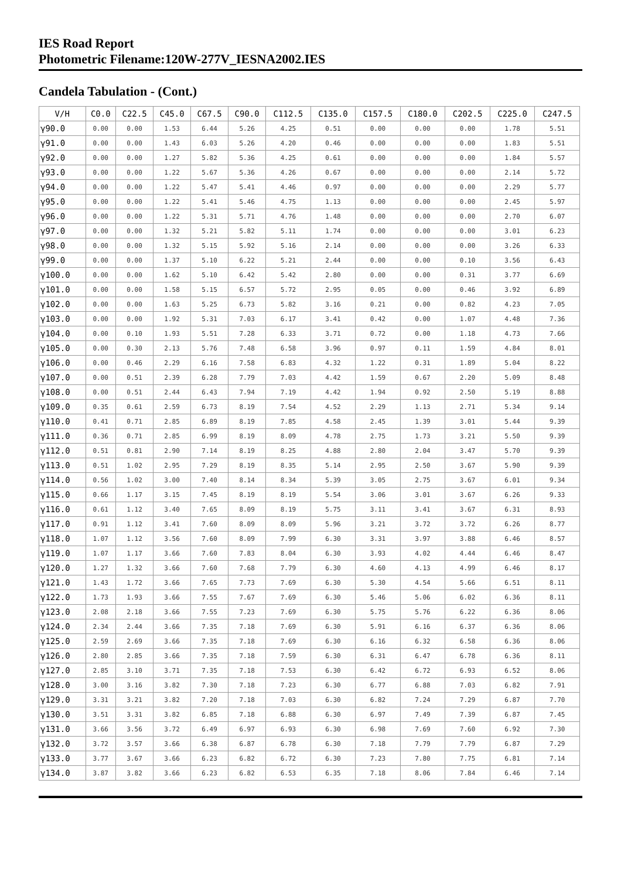IES Road Report
Photometric Filename:120W-277V_IESNA2002.IES
Candela Tabulation - (Cont.)
| V/H | C0.0 | C22.5 | C45.0 | C67.5 | C90.0 | C112.5 | C135.0 | C157.5 | C180.0 | C202.5 | C225.0 | C247.5 |
| --- | --- | --- | --- | --- | --- | --- | --- | --- | --- | --- | --- | --- |
| γ90.0 | 0.00 | 0.00 | 1.53 | 6.44 | 5.26 | 4.25 | 0.51 | 0.00 | 0.00 | 0.00 | 1.78 | 5.51 |
| γ91.0 | 0.00 | 0.00 | 1.43 | 6.03 | 5.26 | 4.20 | 0.46 | 0.00 | 0.00 | 0.00 | 1.83 | 5.51 |
| γ92.0 | 0.00 | 0.00 | 1.27 | 5.82 | 5.36 | 4.25 | 0.61 | 0.00 | 0.00 | 0.00 | 1.84 | 5.57 |
| γ93.0 | 0.00 | 0.00 | 1.22 | 5.67 | 5.36 | 4.26 | 0.67 | 0.00 | 0.00 | 0.00 | 2.14 | 5.72 |
| γ94.0 | 0.00 | 0.00 | 1.22 | 5.47 | 5.41 | 4.46 | 0.97 | 0.00 | 0.00 | 0.00 | 2.29 | 5.77 |
| γ95.0 | 0.00 | 0.00 | 1.22 | 5.41 | 5.46 | 4.75 | 1.13 | 0.00 | 0.00 | 0.00 | 2.45 | 5.97 |
| γ96.0 | 0.00 | 0.00 | 1.22 | 5.31 | 5.71 | 4.76 | 1.48 | 0.00 | 0.00 | 0.00 | 2.70 | 6.07 |
| γ97.0 | 0.00 | 0.00 | 1.32 | 5.21 | 5.82 | 5.11 | 1.74 | 0.00 | 0.00 | 0.00 | 3.01 | 6.23 |
| γ98.0 | 0.00 | 0.00 | 1.32 | 5.15 | 5.92 | 5.16 | 2.14 | 0.00 | 0.00 | 0.00 | 3.26 | 6.33 |
| γ99.0 | 0.00 | 0.00 | 1.37 | 5.10 | 6.22 | 5.21 | 2.44 | 0.00 | 0.00 | 0.10 | 3.56 | 6.43 |
| γ100.0 | 0.00 | 0.00 | 1.62 | 5.10 | 6.42 | 5.42 | 2.80 | 0.00 | 0.00 | 0.31 | 3.77 | 6.69 |
| γ101.0 | 0.00 | 0.00 | 1.58 | 5.15 | 6.57 | 5.72 | 2.95 | 0.05 | 0.00 | 0.46 | 3.92 | 6.89 |
| γ102.0 | 0.00 | 0.00 | 1.63 | 5.25 | 6.73 | 5.82 | 3.16 | 0.21 | 0.00 | 0.82 | 4.23 | 7.05 |
| γ103.0 | 0.00 | 0.00 | 1.92 | 5.31 | 7.03 | 6.17 | 3.41 | 0.42 | 0.00 | 1.07 | 4.48 | 7.36 |
| γ104.0 | 0.00 | 0.10 | 1.93 | 5.51 | 7.28 | 6.33 | 3.71 | 0.72 | 0.00 | 1.18 | 4.73 | 7.66 |
| γ105.0 | 0.00 | 0.30 | 2.13 | 5.76 | 7.48 | 6.58 | 3.96 | 0.97 | 0.11 | 1.59 | 4.84 | 8.01 |
| γ106.0 | 0.00 | 0.46 | 2.29 | 6.16 | 7.58 | 6.83 | 4.32 | 1.22 | 0.31 | 1.89 | 5.04 | 8.22 |
| γ107.0 | 0.00 | 0.51 | 2.39 | 6.28 | 7.79 | 7.03 | 4.42 | 1.59 | 0.67 | 2.20 | 5.09 | 8.48 |
| γ108.0 | 0.00 | 0.51 | 2.44 | 6.43 | 7.94 | 7.19 | 4.42 | 1.94 | 0.92 | 2.50 | 5.19 | 8.88 |
| γ109.0 | 0.35 | 0.61 | 2.59 | 6.73 | 8.19 | 7.54 | 4.52 | 2.29 | 1.13 | 2.71 | 5.34 | 9.14 |
| γ110.0 | 0.41 | 0.71 | 2.85 | 6.89 | 8.19 | 7.85 | 4.58 | 2.45 | 1.39 | 3.01 | 5.44 | 9.39 |
| γ111.0 | 0.36 | 0.71 | 2.85 | 6.99 | 8.19 | 8.09 | 4.78 | 2.75 | 1.73 | 3.21 | 5.50 | 9.39 |
| γ112.0 | 0.51 | 0.81 | 2.90 | 7.14 | 8.19 | 8.25 | 4.88 | 2.80 | 2.04 | 3.47 | 5.70 | 9.39 |
| γ113.0 | 0.51 | 1.02 | 2.95 | 7.29 | 8.19 | 8.35 | 5.14 | 2.95 | 2.50 | 3.67 | 5.90 | 9.39 |
| γ114.0 | 0.56 | 1.02 | 3.00 | 7.40 | 8.14 | 8.34 | 5.39 | 3.05 | 2.75 | 3.67 | 6.01 | 9.34 |
| γ115.0 | 0.66 | 1.17 | 3.15 | 7.45 | 8.19 | 8.19 | 5.54 | 3.06 | 3.01 | 3.67 | 6.26 | 9.33 |
| γ116.0 | 0.61 | 1.12 | 3.40 | 7.65 | 8.09 | 8.19 | 5.75 | 3.11 | 3.41 | 3.67 | 6.31 | 8.93 |
| γ117.0 | 0.91 | 1.12 | 3.41 | 7.60 | 8.09 | 8.09 | 5.96 | 3.21 | 3.72 | 3.72 | 6.26 | 8.77 |
| γ118.0 | 1.07 | 1.12 | 3.56 | 7.60 | 8.09 | 7.99 | 6.30 | 3.31 | 3.97 | 3.88 | 6.46 | 8.57 |
| γ119.0 | 1.07 | 1.17 | 3.66 | 7.60 | 7.83 | 8.04 | 6.30 | 3.93 | 4.02 | 4.44 | 6.46 | 8.47 |
| γ120.0 | 1.27 | 1.32 | 3.66 | 7.60 | 7.68 | 7.79 | 6.30 | 4.60 | 4.13 | 4.99 | 6.46 | 8.17 |
| γ121.0 | 1.43 | 1.72 | 3.66 | 7.65 | 7.73 | 7.69 | 6.30 | 5.30 | 4.54 | 5.66 | 6.51 | 8.11 |
| γ122.0 | 1.73 | 1.93 | 3.66 | 7.55 | 7.67 | 7.69 | 6.30 | 5.46 | 5.06 | 6.02 | 6.36 | 8.11 |
| γ123.0 | 2.08 | 2.18 | 3.66 | 7.55 | 7.23 | 7.69 | 6.30 | 5.75 | 5.76 | 6.22 | 6.36 | 8.06 |
| γ124.0 | 2.34 | 2.44 | 3.66 | 7.35 | 7.18 | 7.69 | 6.30 | 5.91 | 6.16 | 6.37 | 6.36 | 8.06 |
| γ125.0 | 2.59 | 2.69 | 3.66 | 7.35 | 7.18 | 7.69 | 6.30 | 6.16 | 6.32 | 6.58 | 6.36 | 8.06 |
| γ126.0 | 2.80 | 2.85 | 3.66 | 7.35 | 7.18 | 7.59 | 6.30 | 6.31 | 6.47 | 6.78 | 6.36 | 8.11 |
| γ127.0 | 2.85 | 3.10 | 3.71 | 7.35 | 7.18 | 7.53 | 6.30 | 6.42 | 6.72 | 6.93 | 6.52 | 8.06 |
| γ128.0 | 3.00 | 3.16 | 3.82 | 7.30 | 7.18 | 7.23 | 6.30 | 6.77 | 6.88 | 7.03 | 6.82 | 7.91 |
| γ129.0 | 3.31 | 3.21 | 3.82 | 7.20 | 7.18 | 7.03 | 6.30 | 6.82 | 7.24 | 7.29 | 6.87 | 7.70 |
| γ130.0 | 3.51 | 3.31 | 3.82 | 6.85 | 7.18 | 6.88 | 6.30 | 6.97 | 7.49 | 7.39 | 6.87 | 7.45 |
| γ131.0 | 3.66 | 3.56 | 3.72 | 6.49 | 6.97 | 6.93 | 6.30 | 6.98 | 7.69 | 7.60 | 6.92 | 7.30 |
| γ132.0 | 3.72 | 3.57 | 3.66 | 6.38 | 6.87 | 6.78 | 6.30 | 7.18 | 7.79 | 7.79 | 6.87 | 7.29 |
| γ133.0 | 3.77 | 3.67 | 3.66 | 6.23 | 6.82 | 6.72 | 6.30 | 7.23 | 7.80 | 7.75 | 6.81 | 7.14 |
| γ134.0 | 3.87 | 3.82 | 3.66 | 6.23 | 6.82 | 6.53 | 6.35 | 7.18 | 8.06 | 7.84 | 6.46 | 7.14 |